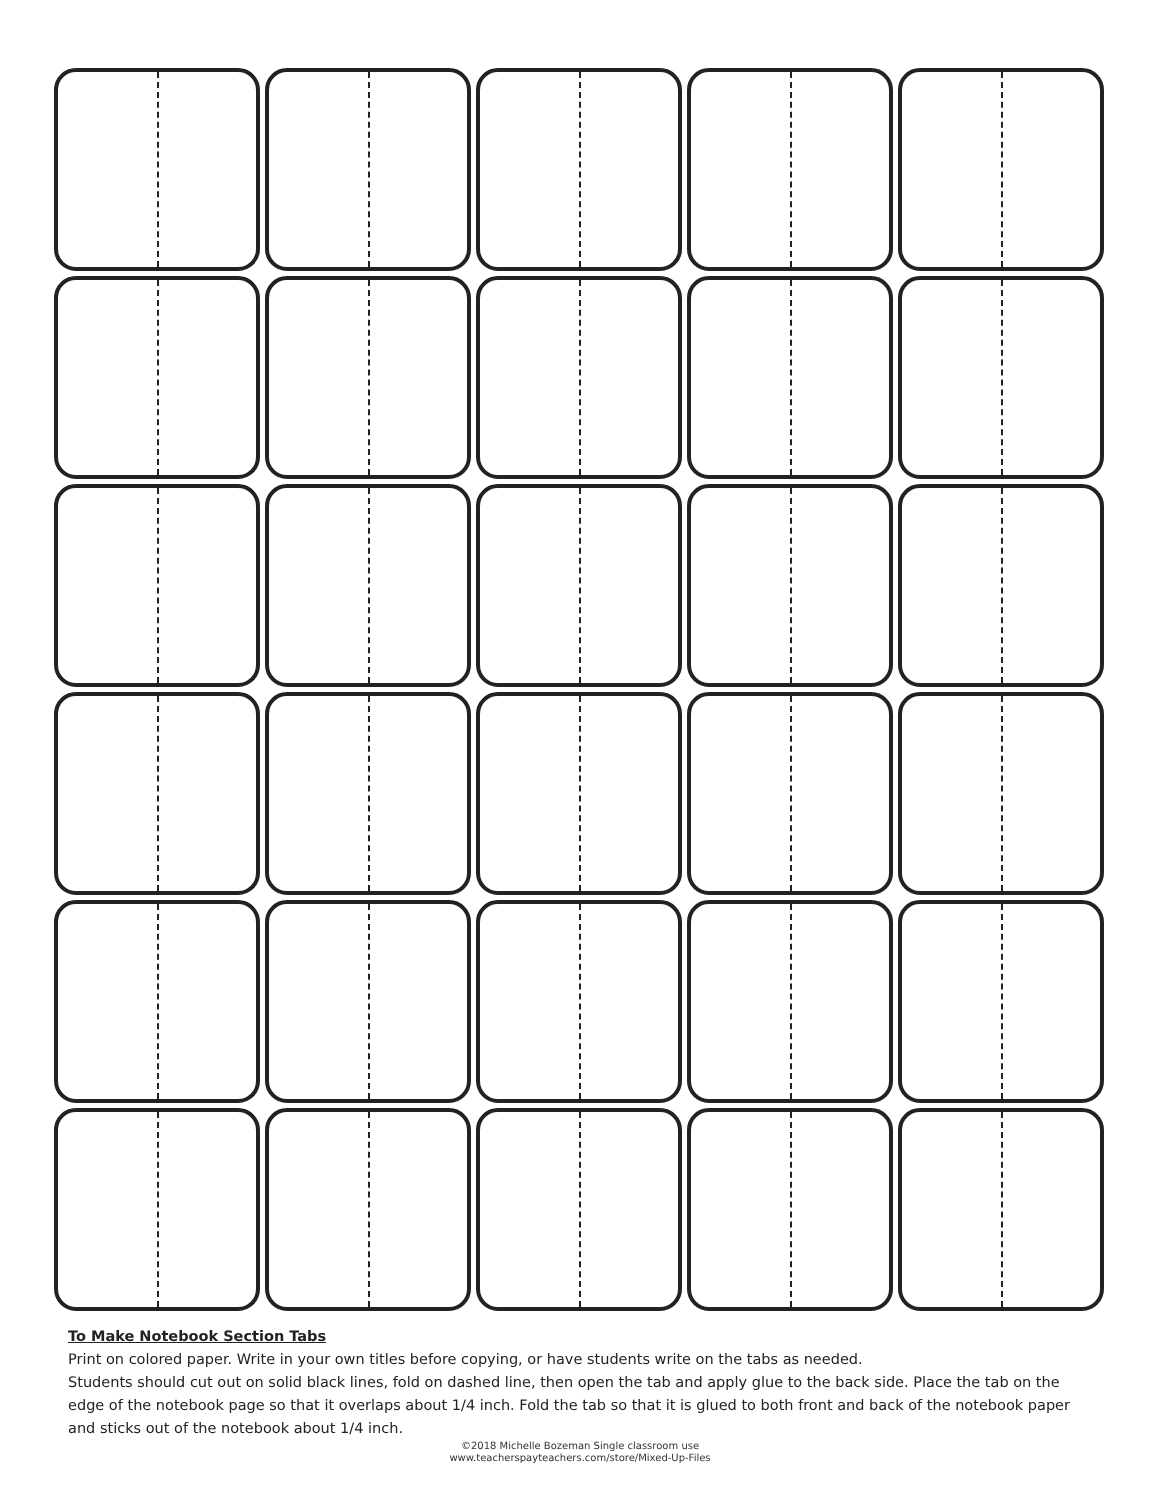To Make Notebook Section Tabs
Print on colored paper. Write in your own titles before copying, or have students write on the tabs as needed.
Students should cut out on solid black lines, fold on dashed line, then open the tab and apply glue to the back side. Place the tab on the edge of the notebook page so that it overlaps about 1/4 inch. Fold the tab so that it is glued to both front and back of the notebook paper and sticks out of the notebook about 1/4 inch.
©2018 Michelle Bozeman Single classroom use
www.teacherspayteachers.com/store/Mixed-Up-Files